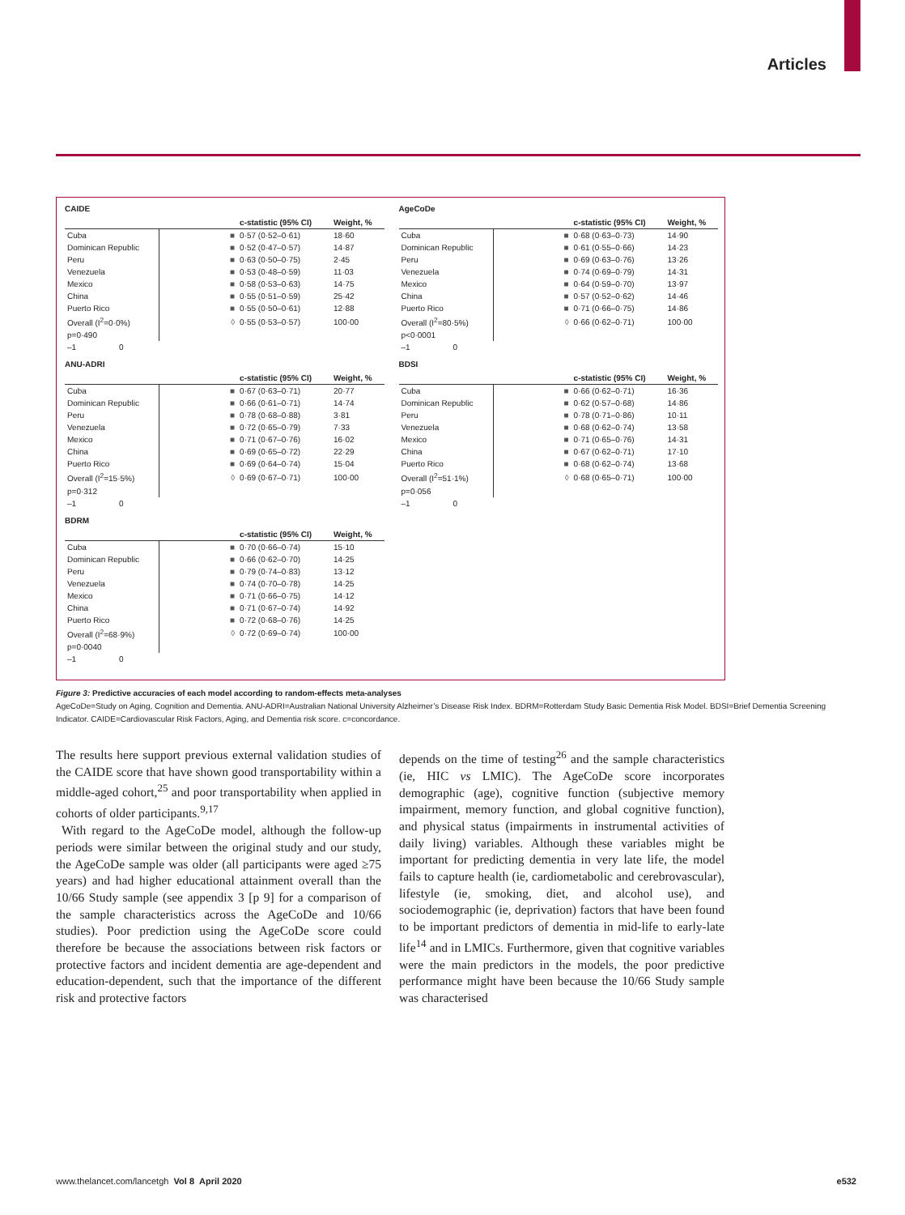Articles
CAIDE
| | | c-statistic (95% CI) | Weight, % |
| --- | --- | --- | --- |
| Cuba | ■ | 0·57 (0·52–0·61) | 18·60 |
| Dominican Republic | ■ | 0·52 (0·47–0·57) | 14·87 |
| Peru | ■ | 0·63 (0·50–0·75) | 2·45 |
| Venezuela | ■ | 0·53 (0·48–0·59) | 11·03 |
| Mexico | ■ | 0·58 (0·53–0·63) | 14·75 |
| China | ■ | 0·55 (0·51–0·59) | 25·42 |
| Puerto Rico | ■ | 0·55 (0·50–0·61) | 12·88 |
| Overall (I<sup>2</sup>=0·0%) | ◊ | 0·55 (0·53–0·57) | 100·00 |
| p=0·490 | | | |
| –1 0 | | | |
AgeCoDe
| | | c-statistic (95% CI) | Weight, % |
| --- | --- | --- | --- |
| Cuba | ■ | 0·68 (0·63–0·73) | 14·90 |
| Dominican Republic | ■ | 0·61 (0·55–0·66) | 14·23 |
| Peru | ■ | 0·69 (0·63–0·76) | 13·26 |
| Venezuela | ■ | 0·74 (0·69–0·79) | 14·31 |
| Mexico | ■ | 0·64 (0·59–0·70) | 13·97 |
| China | ■ | 0·57 (0·52–0·62) | 14·46 |
| Puerto Rico | ■ | 0·71 (0·66–0·75) | 14·86 |
| Overall (I<sup>2</sup>=80·5%) | ◊ | 0·66 (0·62–0·71) | 100·00 |
| p<0·0001 | | | |
| –1 0 | | | |
ANU-ADRI
| | | c-statistic (95% CI) | Weight, % |
| --- | --- | --- | --- |
| Cuba | ■ | 0·67 (0·63–0·71) | 20·77 |
| Dominican Republic | ■ | 0·66 (0·61–0·71) | 14·74 |
| Peru | ■ | 0·78 (0·68–0·88) | 3·81 |
| Venezuela | ■ | 0·72 (0·65–0·79) | 7·33 |
| Mexico | ■ | 0·71 (0·67–0·76) | 16·02 |
| China | ■ | 0·69 (0·65–0·72) | 22·29 |
| Puerto Rico | ■ | 0·69 (0·64–0·74) | 15·04 |
| Overall (I<sup>2</sup>=15·5%) | ◊ | 0·69 (0·67–0·71) | 100·00 |
| p=0·312 | | | |
| –1 0 | | | |
BDSI
| | | c-statistic (95% CI) | Weight, % |
| --- | --- | --- | --- |
| Cuba | ■ | 0·66 (0·62–0·71) | 16·36 |
| Dominican Republic | ■ | 0·62 (0·57–0·68) | 14·86 |
| Peru | ■ | 0·78 (0·71–0·86) | 10·11 |
| Venezuela | ■ | 0·68 (0·62–0·74) | 13·58 |
| Mexico | ■ | 0·71 (0·65–0·76) | 14·31 |
| China | ■ | 0·67 (0·62–0·71) | 17·10 |
| Puerto Rico | ■ | 0·68 (0·62–0·74) | 13·68 |
| Overall (I<sup>2</sup>=51·1%) | ◊ | 0·68 (0·65–0·71) | 100·00 |
| p=0·056 | | | |
| –1 0 | | | |
BDRM
| | | c-statistic (95% CI) | Weight, % |
| --- | --- | --- | --- |
| Cuba | ■ | 0·70 (0·66–0·74) | 15·10 |
| Dominican Republic | ■ | 0·66 (0·62–0·70) | 14·25 |
| Peru | ■ | 0·79 (0·74–0·83) | 13·12 |
| Venezuela | ■ | 0·74 (0·70–0·78) | 14·25 |
| Mexico | ■ | 0·71 (0·66–0·75) | 14·12 |
| China | ■ | 0·71 (0·67–0·74) | 14·92 |
| Puerto Rico | ■ | 0·72 (0·68–0·76) | 14·25 |
| Overall (I<sup>2</sup>=68·9%) | ◊ | 0·72 (0·69–0·74) | 100·00 |
| p=0·0040 | | | |
| –1 0 | | | |
Figure 3: Predictive accuracies of each model according to random-effects meta-analyses
AgeCoDe=Study on Aging, Cognition and Dementia. ANU-ADRI=Australian National University Alzheimer’s Disease Risk Index. BDRM=Rotterdam Study Basic Dementia Risk Model. BDSI=Brief Dementia Screening Indicator. CAIDE=Cardiovascular Risk Factors, Aging, and Dementia risk score. c=concordance.
The results here support previous external validation studies of the CAIDE score that have shown good transportability within a middle-aged cohort,<sup>25</sup> and poor transportability when applied in cohorts of older participants.<sup>9,17</sup>
With regard to the AgeCoDe model, although the follow-up periods were similar between the original study and our study, the AgeCoDe sample was older (all participants were aged ≥75 years) and had higher educational attainment overall than the 10/66 Study sample (see appendix 3 [p 9] for a comparison of the sample characteristics across the AgeCoDe and 10/66 studies). Poor prediction using the AgeCoDe score could therefore be because the associations between risk factors or protective factors and incident dementia are age-dependent and education-dependent, such that the importance of the different risk and protective factors
depends on the time of testing<sup>26</sup> and the sample characteristics (ie, HIC vs LMIC). The AgeCoDe score incorporates demographic (age), cognitive function (subjective memory impairment, memory function, and global cognitive function), and physical status (impairments in instrumental activities of daily living) variables. Although these variables might be important for predicting dementia in very late life, the model fails to capture health (ie, cardiometabolic and cerebrovascular), lifestyle (ie, smoking, diet, and alcohol use), and sociodemographic (ie, deprivation) factors that have been found to be important predictors of dementia in mid-life to early-late life<sup>14</sup> and in LMICs. Furthermore, given that cognitive variables were the main predictors in the models, the poor predictive performance might have been because the 10/66 Study sample was characterised
www.thelancet.com/lancetgh Vol 8 April 2020 e532